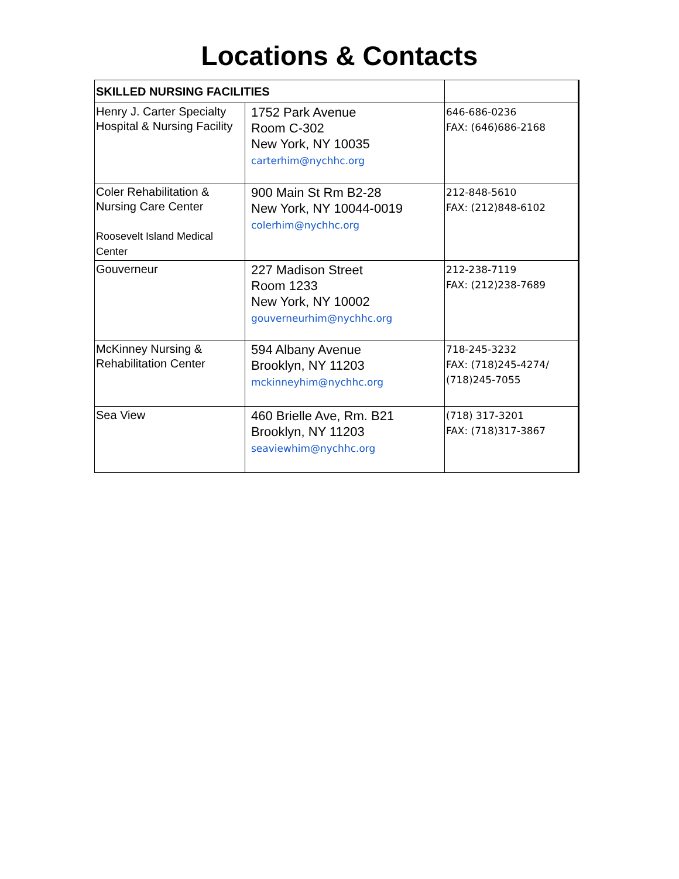Locations & Contacts
| SKILLED NURSING FACILITIES | | |
| --- | --- | --- |
| Henry J. Carter Specialty Hospital & Nursing Facility | 1752 Park Avenue Room C-302 New York, NY 10035 carterhim@nychhc.org | 646-686-0236 FAX: (646)686-2168 |
| Coler Rehabilitation & Nursing Care Center Roosevelt Island Medical Center | 900 Main St Rm B2-28 New York, NY 10044-0019 colerhim@nychhc.org | 212-848-5610 FAX: (212)848-6102 |
| Gouverneur | 227 Madison Street Room 1233 New York, NY 10002 gouverneurhim@nychhc.org | 212-238-7119 FAX: (212)238-7689 |
| McKinney Nursing & Rehabilitation Center | 594 Albany Avenue Brooklyn, NY 11203 mckinneyhim@nychhc.org | 718-245-3232 FAX: (718)245-4274/ (718)245-7055 |
| Sea View | 460 Brielle Ave, Rm. B21 Brooklyn, NY 11203 seaviewhim@nychhc.org | (718) 317-3201 FAX: (718)317-3867 |